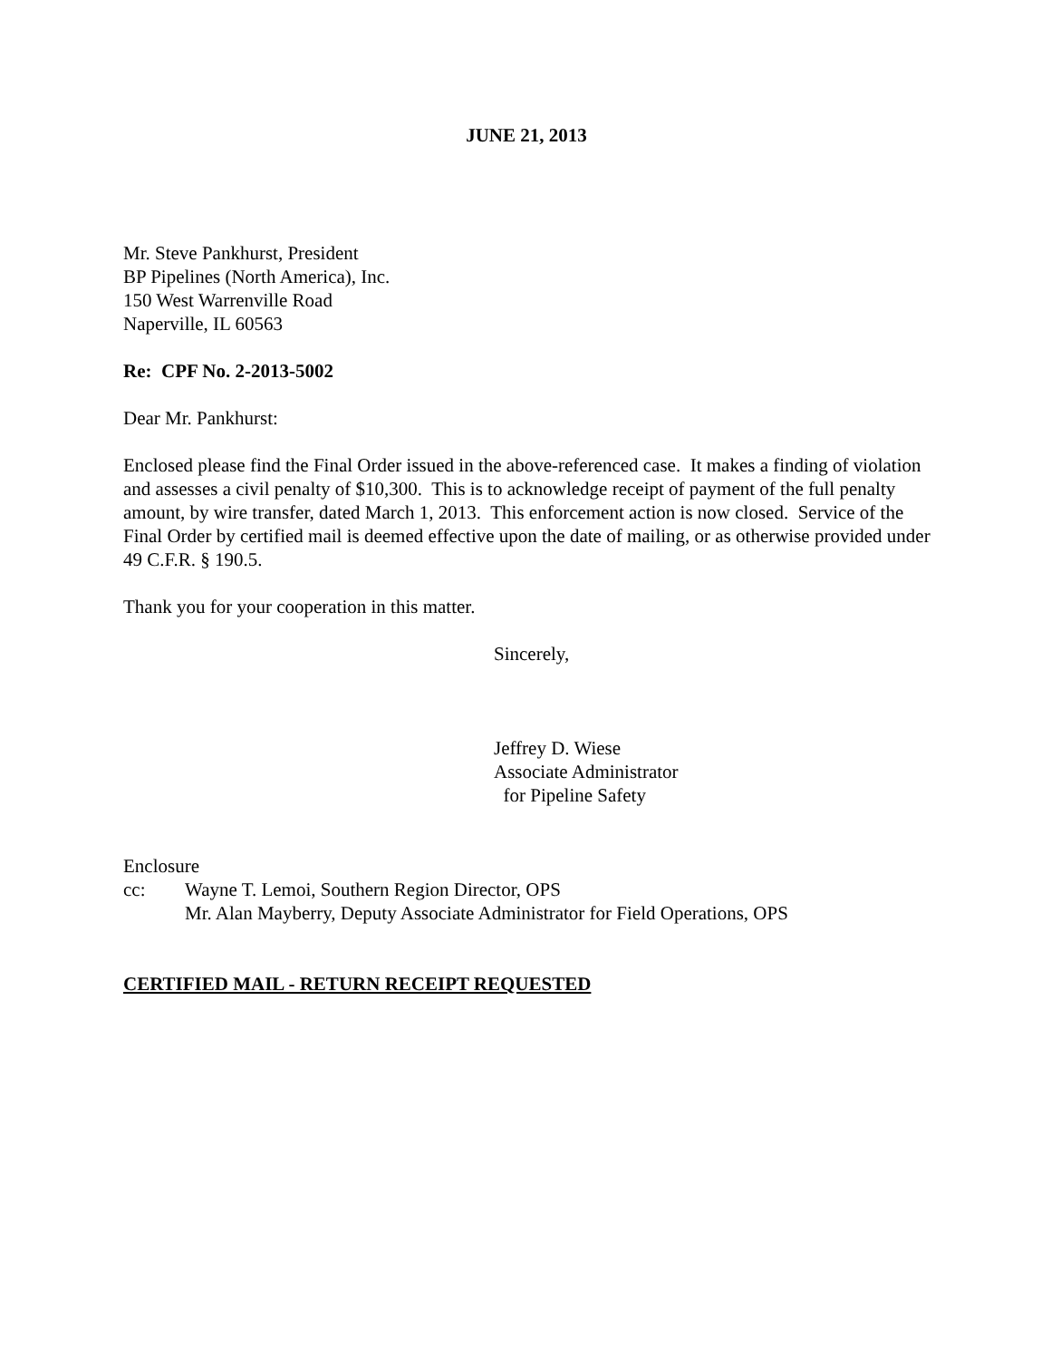JUNE 21, 2013
Mr. Steve Pankhurst, President
BP Pipelines (North America), Inc.
150 West Warrenville Road
Naperville, IL 60563
Re: CPF No. 2-2013-5002
Dear Mr. Pankhurst:
Enclosed please find the Final Order issued in the above-referenced case. It makes a finding of violation and assesses a civil penalty of $10,300. This is to acknowledge receipt of payment of the full penalty amount, by wire transfer, dated March 1, 2013. This enforcement action is now closed. Service of the Final Order by certified mail is deemed effective upon the date of mailing, or as otherwise provided under 49 C.F.R. § 190.5.
Thank you for your cooperation in this matter.
Sincerely,
Jeffrey D. Wiese
Associate Administrator
for Pipeline Safety
Enclosure
cc: Wayne T. Lemoi, Southern Region Director, OPS
Mr. Alan Mayberry, Deputy Associate Administrator for Field Operations, OPS
CERTIFIED MAIL - RETURN RECEIPT REQUESTED